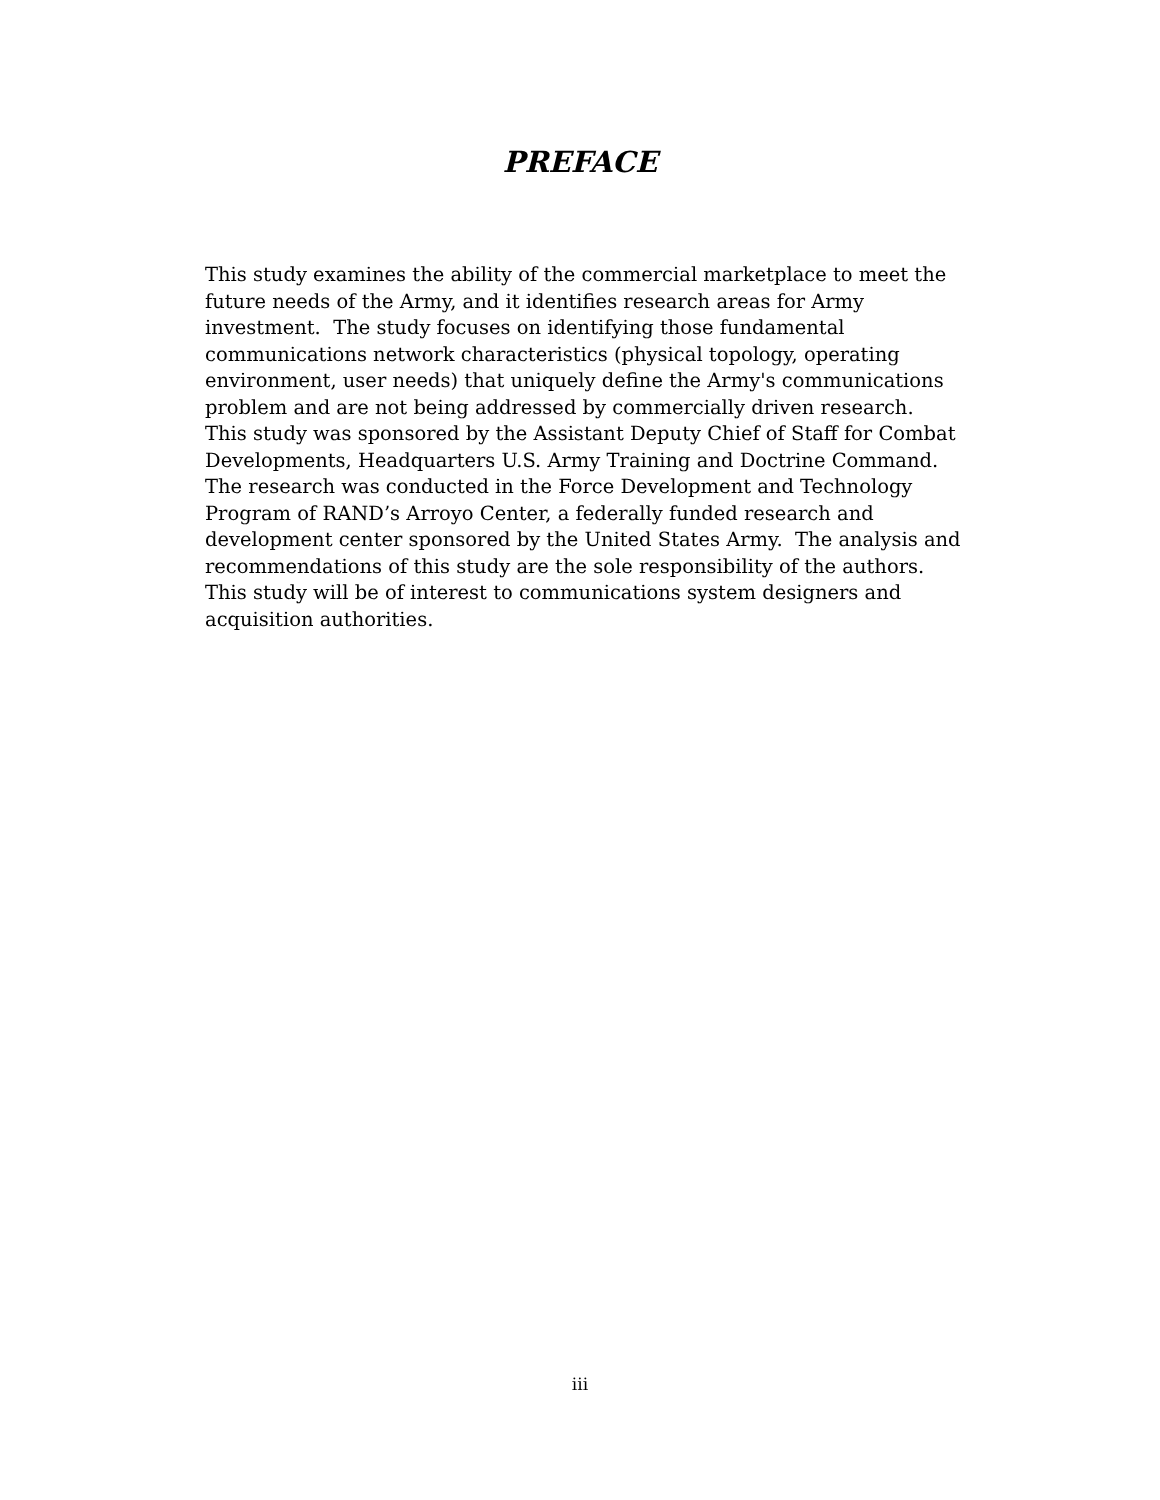PREFACE
This study examines the ability of the commercial marketplace to meet the future needs of the Army, and it identifies research areas for Army investment. The study focuses on identifying those fundamental communications network characteristics (physical topology, operating environment, user needs) that uniquely define the Army's communications problem and are not being addressed by commercially driven research. This study was sponsored by the Assistant Deputy Chief of Staff for Combat Developments, Headquarters U.S. Army Training and Doctrine Command. The research was conducted in the Force Development and Technology Program of RAND’s Arroyo Center, a federally funded research and development center sponsored by the United States Army. The analysis and recommendations of this study are the sole responsibility of the authors. This study will be of interest to communications system designers and acquisition authorities.
iii